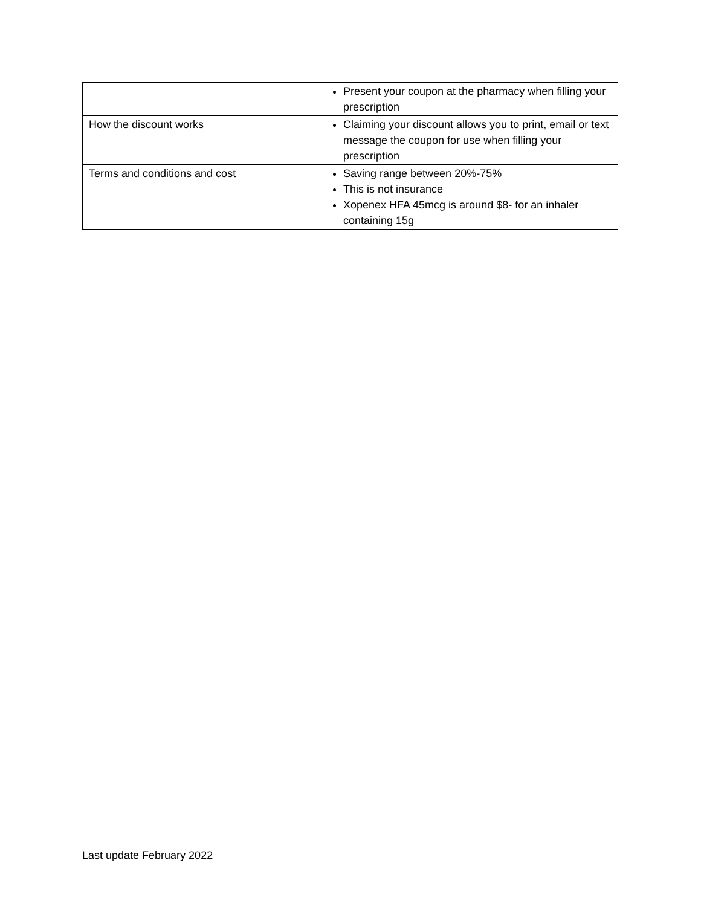| | Present your coupon at the pharmacy when filling your prescription |
| How the discount works | Claiming your discount allows you to print, email or text message the coupon for use when filling your prescription |
| Terms and conditions and cost | Saving range between 20%-75% This is not insurance Xopenex HFA 45mcg is around $8- for an inhaler containing 15g |
Last update February 2022